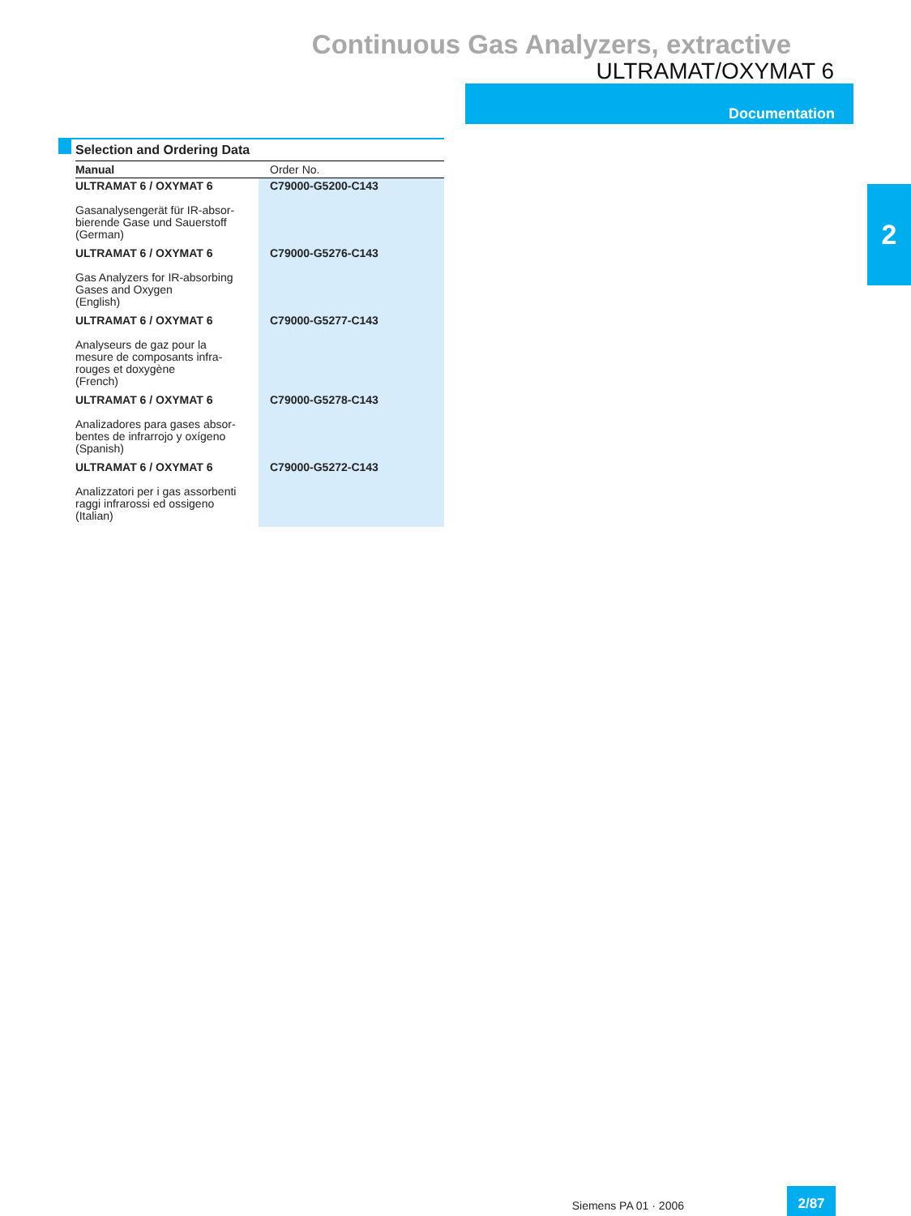Continuous Gas Analyzers, extractive
ULTRAMAT/OXYMAT 6
Documentation
2
Selection and Ordering Data
| Manual | Order No. |
| --- | --- |
| ULTRAMAT 6 / OXYMAT 6 Gasanalysengerät für IR-absor- bierende Gase und Sauerstoff (German) | C79000-G5200-C143 |
| ULTRAMAT 6 / OXYMAT 6 Gas Analyzers for IR-absorbing Gases and Oxygen (English) | C79000-G5276-C143 |
| ULTRAMAT 6 / OXYMAT 6 Analyseurs de gaz pour la mesure de composants infra- rouges et doxygène (French) | C79000-G5277-C143 |
| ULTRAMAT 6 / OXYMAT 6 Analizadores para gases absor- bentes de infrarrojo y oxígeno (Spanish) | C79000-G5278-C143 |
| ULTRAMAT 6 / OXYMAT 6 Analizzatori per i gas assorbenti raggi infrarossi ed ossigeno (Italian) | C79000-G5272-C143 |
Siemens PA 01 · 2006
2/87